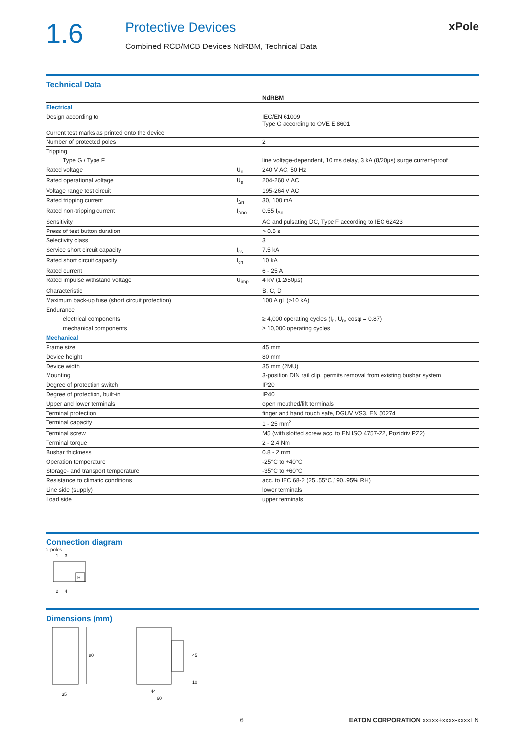1.6
Protective Devices
Combined RCD/MCB Devices NdRBM, Technical Data
xPole
Technical Data
| | | NdRBM |
| --- | --- | --- |
| Electrical | | |
| Design according to | | IEC/EN 61009 Type G according to ÖVE E 8601 |
| Current test marks as printed onto the device | | |
| Number of protected poles | | 2 |
| Tripping | | |
| Type G / Type F | | line voltage-dependent, 10 ms delay, 3 kA (8/20µs) surge current-proof |
| Rated voltage | U<sub>n</sub> | 240 V AC, 50 Hz |
| Rated operational voltage | U<sub>e</sub> | 204-260 V AC |
| Voltage range test circuit | | 195-264 V AC |
| Rated tripping current | I<sub>Δn</sub> | 30, 100 mA |
| Rated non-tripping current | I<sub>Δno</sub> | 0.55 I<sub>Δn</sub> |
| Sensitivity | | AC and pulsating DC, Type F according to IEC 62423 |
| Press of test button duration | | > 0.5 s |
| Selectivity class | | 3 |
| Service short circuit capacity | I<sub>cs</sub> | 7.5 kA |
| Rated short circuit capacity | I<sub>cn</sub> | 10 kA |
| Rated current | | 6 - 25 A |
| Rated impulse withstand voltage | U<sub>imp</sub> | 4 kV (1.2/50µs) |
| Characteristic | | B, C, D |
| Maximum back-up fuse (short circuit protection) | | 100 A gL (>10 kA) |
| Endurance | | |
| electrical components | | ≥ 4,000 operating cycles (I<sub>n</sub>, U<sub>n</sub>, cosφ = 0.87) |
| mechanical components | | ≥ 10,000 operating cycles |
| Mechanical | | |
| Frame size | | 45 mm |
| Device height | | 80 mm |
| Device width | | 35 mm (2MU) |
| Mounting | | 3-position DIN rail clip, permits removal from existing busbar system |
| Degree of protection switch | | IP20 |
| Degree of protection, built-in | | IP40 |
| Upper and lower terminals | | open mouthed/lift terminals |
| Terminal protection | | finger and hand touch safe, DGUV VS3, EN 50274 |
| Terminal capacity | | 1 - 25 mm<sup>2</sup> |
| Terminal screw | | M5 (with slotted screw acc. to EN ISO 4757-Z2, Pozidriv PZ2) |
| Terminal torque | | 2 - 2.4 Nm |
| Busbar thickness | | 0.8 - 2 mm |
| Operation temperature | | -25°C to +40°C |
| Storage- and transport temperature | | -35°C to +60°C |
| Resistance to climatic conditions | | acc. to IEC 68-2 (25..55°C / 90..95% RH) |
| Line side (supply) | | lower terminals |
| Load side | | upper terminals |
Connection diagram
2-poles
1
3
H
2
4
Dimensions (mm)
80
35
45
10
44
60
6 EATON CORPORATION xxxxx+xxxx-xxxxEN